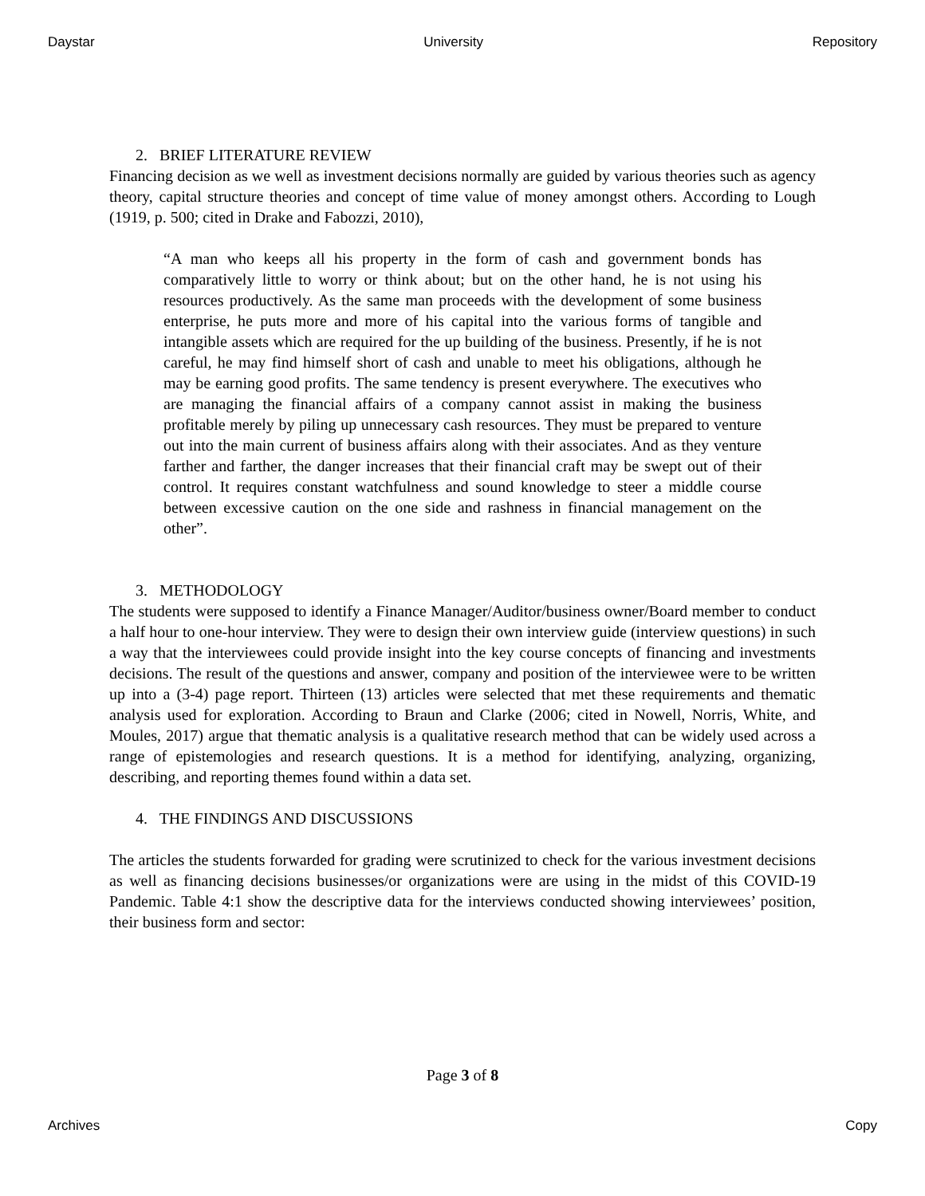Daystar University Repository
2. BRIEF LITERATURE REVIEW
Financing decision as we well as investment decisions normally are guided by various theories such as agency theory, capital structure theories and concept of time value of money amongst others. According to Lough (1919, p. 500; cited in Drake and Fabozzi, 2010),
“A man who keeps all his property in the form of cash and government bonds has comparatively little to worry or think about; but on the other hand, he is not using his resources productively. As the same man proceeds with the development of some business enterprise, he puts more and more of his capital into the various forms of tangible and intangible assets which are required for the up building of the business. Presently, if he is not careful, he may find himself short of cash and unable to meet his obligations, although he may be earning good profits. The same tendency is present everywhere. The executives who are managing the financial affairs of a company cannot assist in making the business profitable merely by piling up unnecessary cash resources. They must be prepared to venture out into the main current of business affairs along with their associates. And as they venture farther and farther, the danger increases that their financial craft may be swept out of their control. It requires constant watchfulness and sound knowledge to steer a middle course between excessive caution on the one side and rashness in financial management on the other”.
3. METHODOLOGY
The students were supposed to identify a Finance Manager/Auditor/business owner/Board member to conduct a half hour to one-hour interview. They were to design their own interview guide (interview questions) in such a way that the interviewees could provide insight into the key course concepts of financing and investments decisions. The result of the questions and answer, company and position of the interviewee were to be written up into a (3-4) page report. Thirteen (13) articles were selected that met these requirements and thematic analysis used for exploration. According to Braun and Clarke (2006; cited in Nowell, Norris, White, and Moules, 2017) argue that thematic analysis is a qualitative research method that can be widely used across a range of epistemologies and research questions. It is a method for identifying, analyzing, organizing, describing, and reporting themes found within a data set.
4. THE FINDINGS AND DISCUSSIONS
The articles the students forwarded for grading were scrutinized to check for the various investment decisions as well as financing decisions businesses/or organizations were are using in the midst of this COVID-19 Pandemic. Table 4:1 show the descriptive data for the interviews conducted showing interviewees’ position, their business form and sector:
Page 3 of 8
Archives Copy